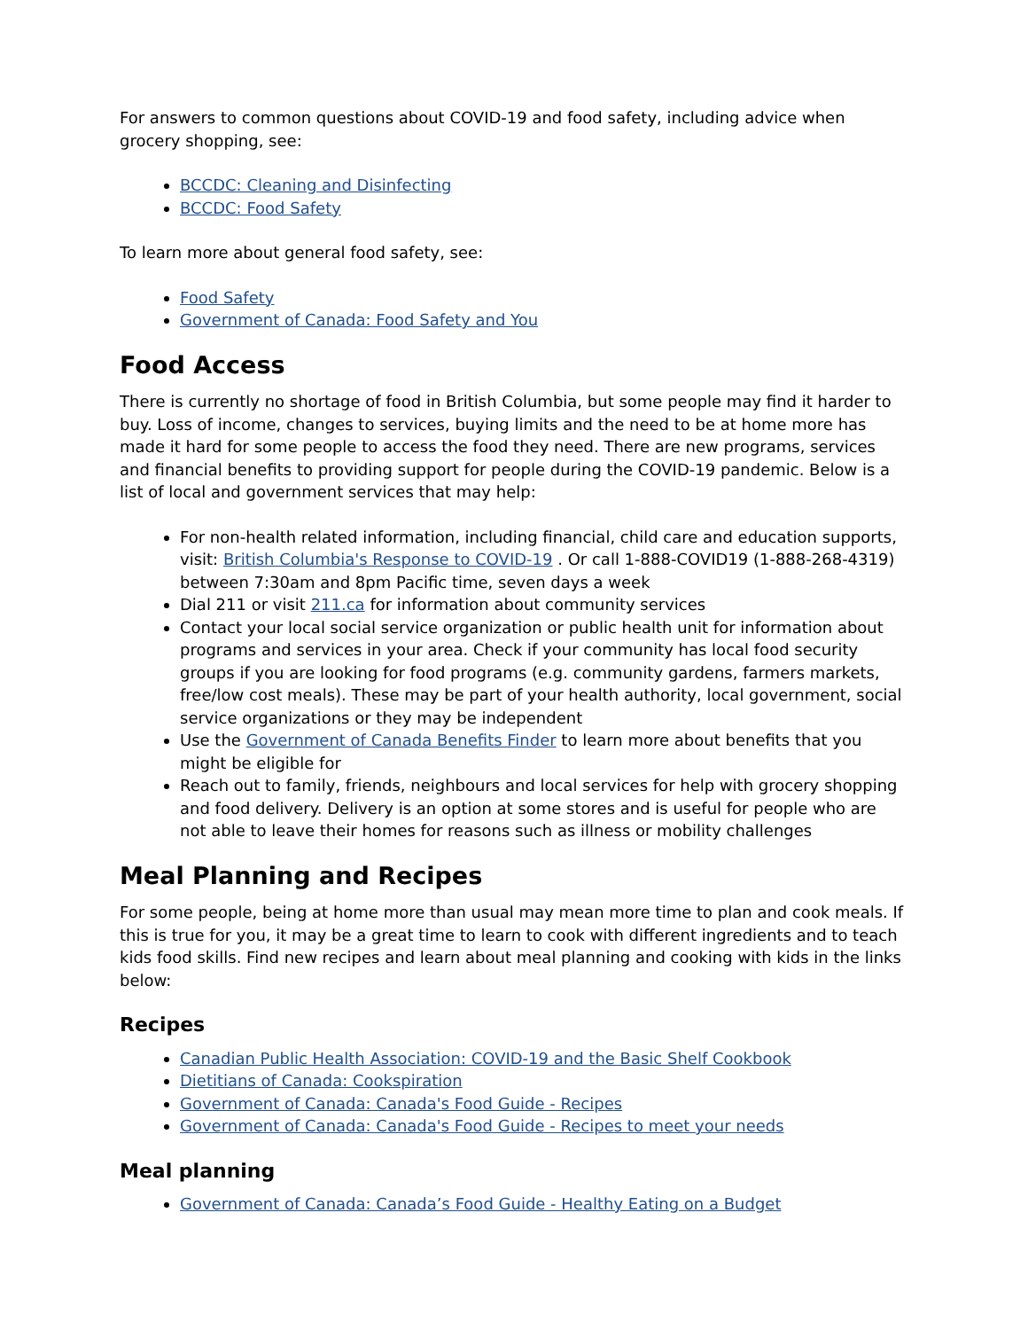For answers to common questions about COVID-19 and food safety, including advice when grocery shopping, see:
BCCDC: Cleaning and Disinfecting
BCCDC: Food Safety
To learn more about general food safety, see:
Food Safety
Government of Canada: Food Safety and You
Food Access
There is currently no shortage of food in British Columbia, but some people may find it harder to buy. Loss of income, changes to services, buying limits and the need to be at home more has made it hard for some people to access the food they need. There are new programs, services and financial benefits to providing support for people during the COVID-19 pandemic. Below is a list of local and government services that may help:
For non-health related information, including financial, child care and education supports, visit: British Columbia's Response to COVID-19 . Or call 1-888-COVID19 (1-888-268-4319) between 7:30am and 8pm Pacific time, seven days a week
Dial 211 or visit 211.ca for information about community services
Contact your local social service organization or public health unit for information about programs and services in your area. Check if your community has local food security groups if you are looking for food programs (e.g. community gardens, farmers markets, free/low cost meals). These may be part of your health authority, local government, social service organizations or they may be independent
Use the Government of Canada Benefits Finder to learn more about benefits that you might be eligible for
Reach out to family, friends, neighbours and local services for help with grocery shopping and food delivery. Delivery is an option at some stores and is useful for people who are not able to leave their homes for reasons such as illness or mobility challenges
Meal Planning and Recipes
For some people, being at home more than usual may mean more time to plan and cook meals. If this is true for you, it may be a great time to learn to cook with different ingredients and to teach kids food skills. Find new recipes and learn about meal planning and cooking with kids in the links below:
Recipes
Canadian Public Health Association: COVID-19 and the Basic Shelf Cookbook
Dietitians of Canada: Cookspiration
Government of Canada: Canada's Food Guide - Recipes
Government of Canada: Canada's Food Guide - Recipes to meet your needs
Meal planning
Government of Canada: Canada’s Food Guide - Healthy Eating on a Budget